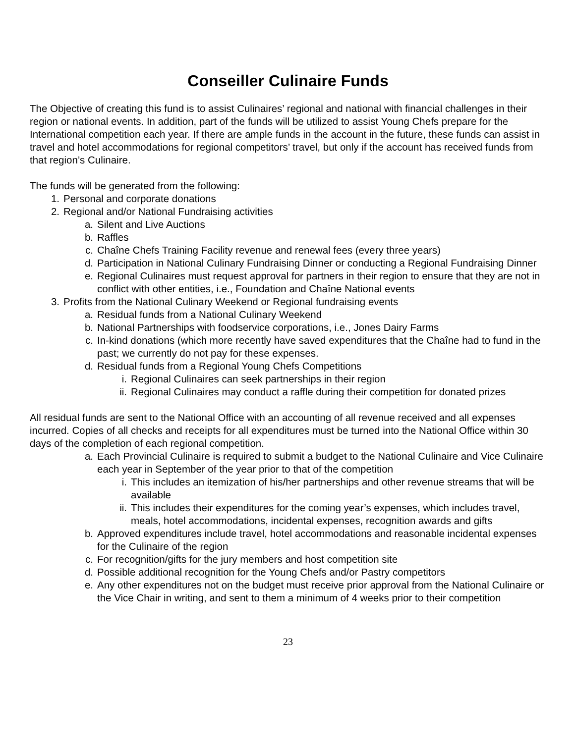Conseiller Culinaire Funds
The Objective of creating this fund is to assist Culinaires’ regional and national with financial challenges in their region or national events. In addition, part of the funds will be utilized to assist Young Chefs prepare for the International competition each year. If there are ample funds in the account in the future, these funds can assist in travel and hotel accommodations for regional competitors’ travel, but only if the account has received funds from that region’s Culinaire.
The funds will be generated from the following:
1. Personal and corporate donations
2. Regional and/or National Fundraising activities
a. Silent and Live Auctions
b. Raffles
c. Chaîne Chefs Training Facility revenue and renewal fees (every three years)
d. Participation in National Culinary Fundraising Dinner or conducting a Regional Fundraising Dinner
e. Regional Culinaires must request approval for partners in their region to ensure that they are not in conflict with other entities, i.e., Foundation and Chaîne National events
3. Profits from the National Culinary Weekend or Regional fundraising events
a. Residual funds from a National Culinary Weekend
b. National Partnerships with foodservice corporations, i.e., Jones Dairy Farms
c. In-kind donations (which more recently have saved expenditures that the Chaîne had to fund in the past; we currently do not pay for these expenses.
d. Residual funds from a Regional Young Chefs Competitions
i. Regional Culinaires can seek partnerships in their region
ii. Regional Culinaires may conduct a raffle during their competition for donated prizes
All residual funds are sent to the National Office with an accounting of all revenue received and all expenses incurred. Copies of all checks and receipts for all expenditures must be turned into the National Office within 30 days of the completion of each regional competition.
a. Each Provincial Culinaire is required to submit a budget to the National Culinaire and Vice Culinaire each year in September of the year prior to that of the competition
i. This includes an itemization of his/her partnerships and other revenue streams that will be available
ii. This includes their expenditures for the coming year’s expenses, which includes travel, meals, hotel accommodations, incidental expenses, recognition awards and gifts
b. Approved expenditures include travel, hotel accommodations and reasonable incidental expenses for the Culinaire of the region
c. For recognition/gifts for the jury members and host competition site
d. Possible additional recognition for the Young Chefs and/or Pastry competitors
e. Any other expenditures not on the budget must receive prior approval from the National Culinaire or the Vice Chair in writing, and sent to them a minimum of 4 weeks prior to their competition
23